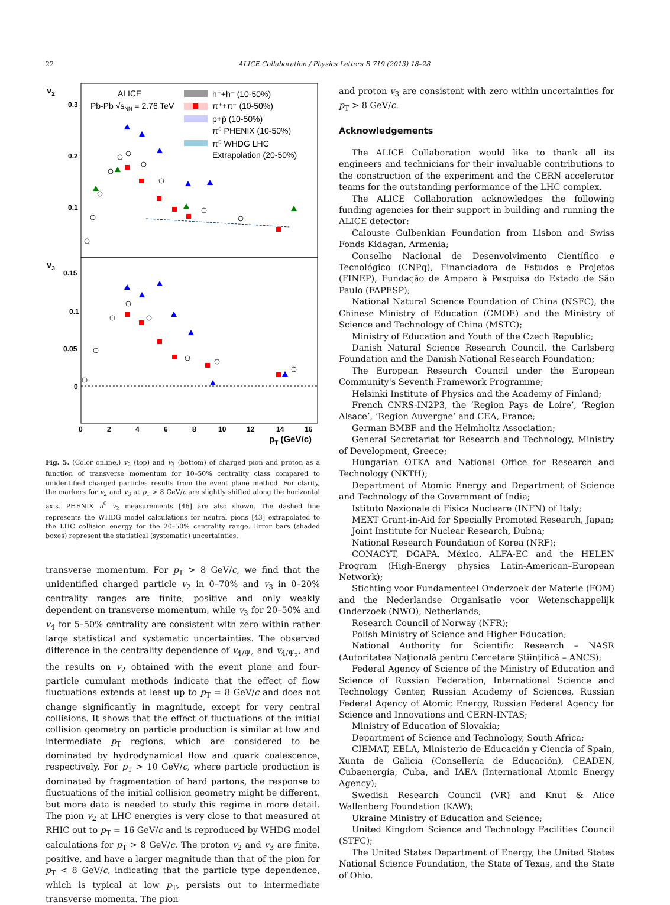22 ALICE Collaboration / Physics Letters B 719 (2013) 18–28
v2
0.3
0.2
0.1
v3
0.15
0.1
0.05
0
0
2
4
6
8
10
12
14
16
pT (GeV/c)
ALICE
Pb-Pb √sNN = 2.76 TeV
h⁺+h⁻ (10-50%)
π⁺+π⁻ (10-50%)
p+p̄ (10-50%)
π⁰ PHENIX (10-50%)
π⁰ WHDG LHC
Extrapolation (20-50%)
Fig. 5. (Color online.) v<sub>2</sub> (top) and v<sub>3</sub> (bottom) of charged pion and proton as a function of transverse momentum for 10–50% centrality class compared to unidentified charged particles results from the event plane method. For clarity, the markers for v<sub>2</sub> and v<sub>3</sub> at p<sub>T</sub> > 8 GeV/c are slightly shifted along the horizontal axis. PHENIX π<sup>0</sup> v<sub>2</sub> measurements [46] are also shown. The dashed line represents the WHDG model calculations for neutral pions [43] extrapolated to the LHC collision energy for the 20–50% centrality range. Error bars (shaded boxes) represent the statistical (systematic) uncertainties.
transverse momentum. For p<sub>T</sub> > 8 GeV/c, we find that the unidentified charged particle v<sub>2</sub> in 0–70% and v<sub>3</sub> in 0–20% centrality ranges are finite, positive and only weakly dependent on transverse momentum, while v<sub>3</sub> for 20–50% and v<sub>4</sub> for 5–50% centrality are consistent with zero within rather large statistical and systematic uncertainties. The observed difference in the centrality dependence of v<sub>4/Ψ<sub>4</sub></sub> and v<sub>4/Ψ<sub>2</sub></sub>, and the results on v<sub>2</sub> obtained with the event plane and four-particle cumulant methods indicate that the effect of flow fluctuations extends at least up to p<sub>T</sub> = 8 GeV/c and does not change significantly in magnitude, except for very central collisions. It shows that the effect of fluctuations of the initial collision geometry on particle production is similar at low and intermediate p<sub>T</sub> regions, which are considered to be dominated by hydrodynamical flow and quark coalescence, respectively. For p<sub>T</sub> > 10 GeV/c, where particle production is dominated by fragmentation of hard partons, the response to fluctuations of the initial collision geometry might be different, but more data is needed to study this regime in more detail. The pion v<sub>2</sub> at LHC energies is very close to that measured at RHIC out to p<sub>T</sub> = 16 GeV/c and is reproduced by WHDG model calculations for p<sub>T</sub> > 8 GeV/c. The proton v<sub>2</sub> and v<sub>3</sub> are finite, positive, and have a larger magnitude than that of the pion for p<sub>T</sub> < 8 GeV/c, indicating that the particle type dependence, which is typical at low p<sub>T</sub>, persists out to intermediate transverse momenta. The pion
and proton v<sub>3</sub> are consistent with zero within uncertainties for p<sub>T</sub> > 8 GeV/c.
Acknowledgements
The ALICE Collaboration would like to thank all its engineers and technicians for their invaluable contributions to the construction of the experiment and the CERN accelerator teams for the outstanding performance of the LHC complex.
The ALICE Collaboration acknowledges the following funding agencies for their support in building and running the ALICE detector:
Calouste Gulbenkian Foundation from Lisbon and Swiss Fonds Kidagan, Armenia;
Conselho Nacional de Desenvolvimento Científico e Tecnológico (CNPq), Financiadora de Estudos e Projetos (FINEP), Fundação de Amparo à Pesquisa do Estado de São Paulo (FAPESP);
National Natural Science Foundation of China (NSFC), the Chinese Ministry of Education (CMOE) and the Ministry of Science and Technology of China (MSTC);
Ministry of Education and Youth of the Czech Republic;
Danish Natural Science Research Council, the Carlsberg Foundation and the Danish National Research Foundation;
The European Research Council under the European Community's Seventh Framework Programme;
Helsinki Institute of Physics and the Academy of Finland;
French CNRS-IN2P3, the ‘Region Pays de Loire’, ‘Region Alsace’, ‘Region Auvergne’ and CEA, France;
German BMBF and the Helmholtz Association;
General Secretariat for Research and Technology, Ministry of Development, Greece;
Hungarian OTKA and National Office for Research and Technology (NKTH);
Department of Atomic Energy and Department of Science and Technology of the Government of India;
Istituto Nazionale di Fisica Nucleare (INFN) of Italy;
MEXT Grant-in-Aid for Specially Promoted Research, Japan;
Joint Institute for Nuclear Research, Dubna;
National Research Foundation of Korea (NRF);
CONACYT, DGAPA, México, ALFA-EC and the HELEN Program (High-Energy physics Latin-American–European Network);
Stichting voor Fundamenteel Onderzoek der Materie (FOM) and the Nederlandse Organisatie voor Wetenschappelijk Onderzoek (NWO), Netherlands;
Research Council of Norway (NFR);
Polish Ministry of Science and Higher Education;
National Authority for Scientific Research – NASR (Autoritatea Naţională pentru Cercetare Ştiinţifică – ANCS);
Federal Agency of Science of the Ministry of Education and Science of Russian Federation, International Science and Technology Center, Russian Academy of Sciences, Russian Federal Agency of Atomic Energy, Russian Federal Agency for Science and Innovations and CERN-INTAS;
Ministry of Education of Slovakia;
Department of Science and Technology, South Africa;
CIEMAT, EELA, Ministerio de Educación y Ciencia of Spain, Xunta de Galicia (Consellería de Educación), CEADEN, Cubaenergía, Cuba, and IAEA (International Atomic Energy Agency);
Swedish Research Council (VR) and Knut & Alice Wallenberg Foundation (KAW);
Ukraine Ministry of Education and Science;
United Kingdom Science and Technology Facilities Council (STFC);
The United States Department of Energy, the United States National Science Foundation, the State of Texas, and the State of Ohio.